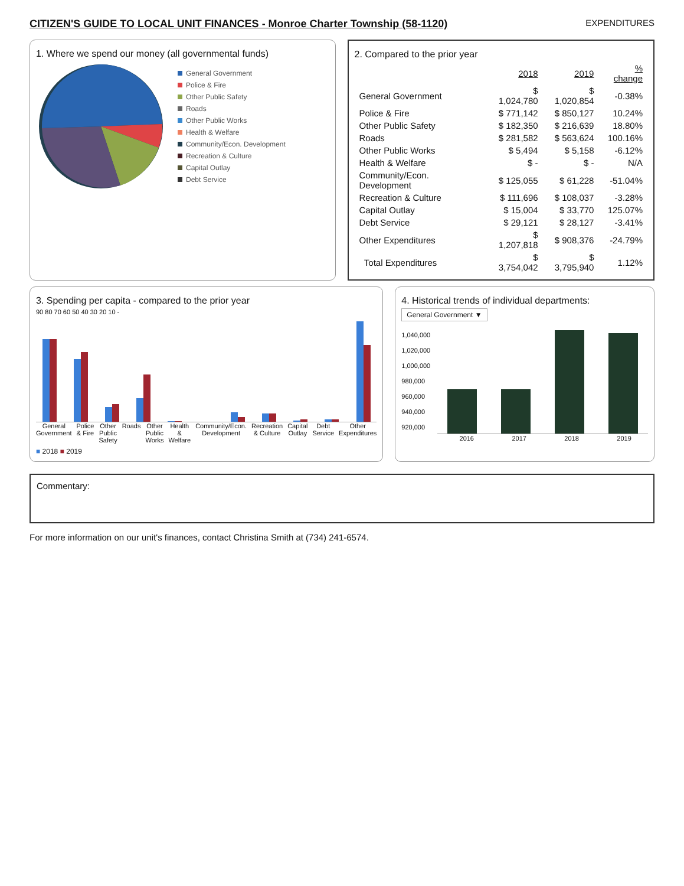CITIZEN'S GUIDE TO LOCAL UNIT FINANCES - Monroe Charter Township (58-1120)
EXPENDITURES
1. Where we spend our money (all governmental funds)
General Government
Police & Fire
Other Public Safety
Roads
Other Public Works
Health & Welfare
Community/Econ. Development
Recreation & Culture
Capital Outlay
Debt Service
2. Compared to the prior year
| | 2018 | 2019 | % change |
| General Government | $ 1,024,780 | $ 1,020,854 | -0.38% |
| Police & Fire | $ 771,142 | $ 850,127 | 10.24% |
| Other Public Safety | $ 182,350 | $ 216,639 | 18.80% |
| Roads | $ 281,582 | $ 563,624 | 100.16% |
| Other Public Works | $ 5,494 | $ 5,158 | -6.12% |
| Health & Welfare | $ - | $ - | N/A |
| Community/Econ. Development | $ 125,055 | $ 61,228 | -51.04% |
| Recreation & Culture | $ 111,696 | $ 108,037 | -3.28% |
| Capital Outlay | $ 15,004 | $ 33,770 | 125.07% |
| Debt Service | $ 29,121 | $ 28,127 | -3.41% |
| Other Expenditures | $ 1,207,818 | $ 908,376 | -24.79% |
| Total Expenditures | $ 3,754,042 | $ 3,795,940 | 1.12% |
3. Spending per capita - compared to the prior year
90 80 70 60 50 40 30 20 10 -
General Government Police & Fire Other Public Safety Roads Other Public Works Health & Welfare Community/Econ. Development Recreation & Culture Capital Outlay Debt Service Other Expenditures
■ 2018 ■ 2019
4. Historical trends of individual departments:
General Government ▼
1,040,000
1,020,000
1,000,000
980,000
960,000
940,000
920,000
2016 2017 2018 2019
Commentary:
For more information on our unit's finances, contact Christina Smith at (734) 241-6574.